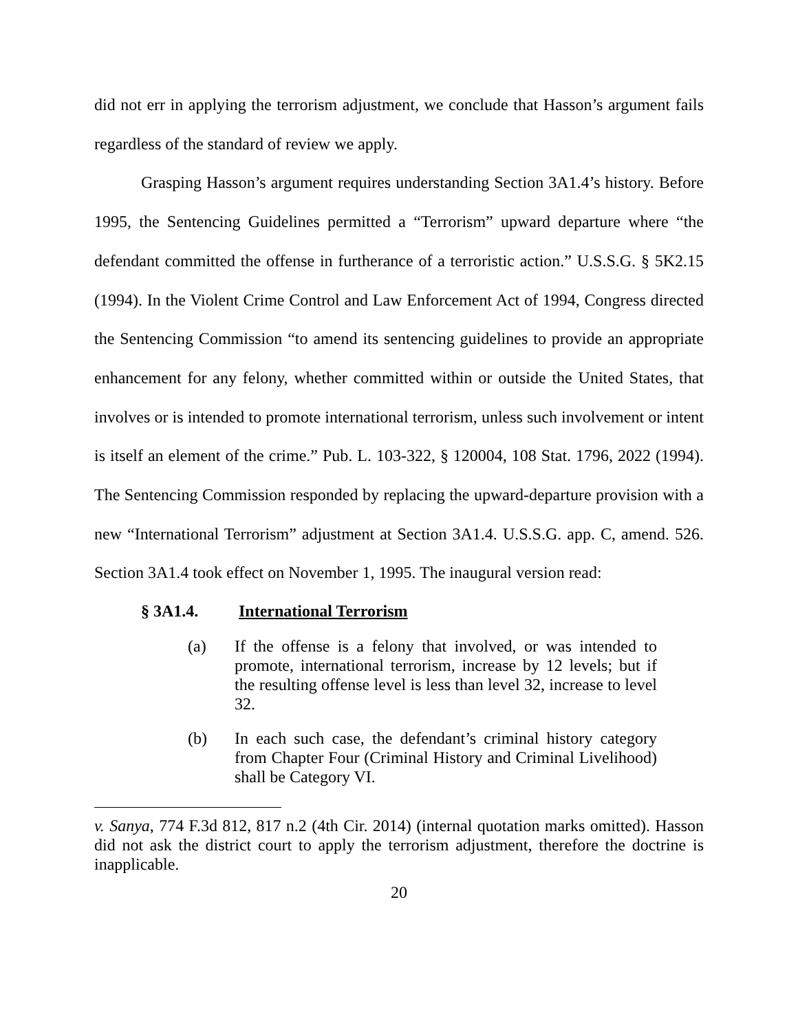did not err in applying the terrorism adjustment, we conclude that Hasson’s argument fails regardless of the standard of review we apply.
Grasping Hasson’s argument requires understanding Section 3A1.4’s history. Before 1995, the Sentencing Guidelines permitted a “Terrorism” upward departure where “the defendant committed the offense in furtherance of a terroristic action.” U.S.S.G. § 5K2.15 (1994). In the Violent Crime Control and Law Enforcement Act of 1994, Congress directed the Sentencing Commission “to amend its sentencing guidelines to provide an appropriate enhancement for any felony, whether committed within or outside the United States, that involves or is intended to promote international terrorism, unless such involvement or intent is itself an element of the crime.” Pub. L. 103-322, § 120004, 108 Stat. 1796, 2022 (1994). The Sentencing Commission responded by replacing the upward-departure provision with a new “International Terrorism” adjustment at Section 3A1.4. U.S.S.G. app. C, amend. 526. Section 3A1.4 took effect on November 1, 1995. The inaugural version read:
§ 3A1.4. International Terrorism
(a) If the offense is a felony that involved, or was intended to promote, international terrorism, increase by 12 levels; but if the resulting offense level is less than level 32, increase to level 32.
(b) In each such case, the defendant’s criminal history category from Chapter Four (Criminal History and Criminal Livelihood) shall be Category VI.
v. Sanya, 774 F.3d 812, 817 n.2 (4th Cir. 2014) (internal quotation marks omitted). Hasson did not ask the district court to apply the terrorism adjustment, therefore the doctrine is inapplicable.
20